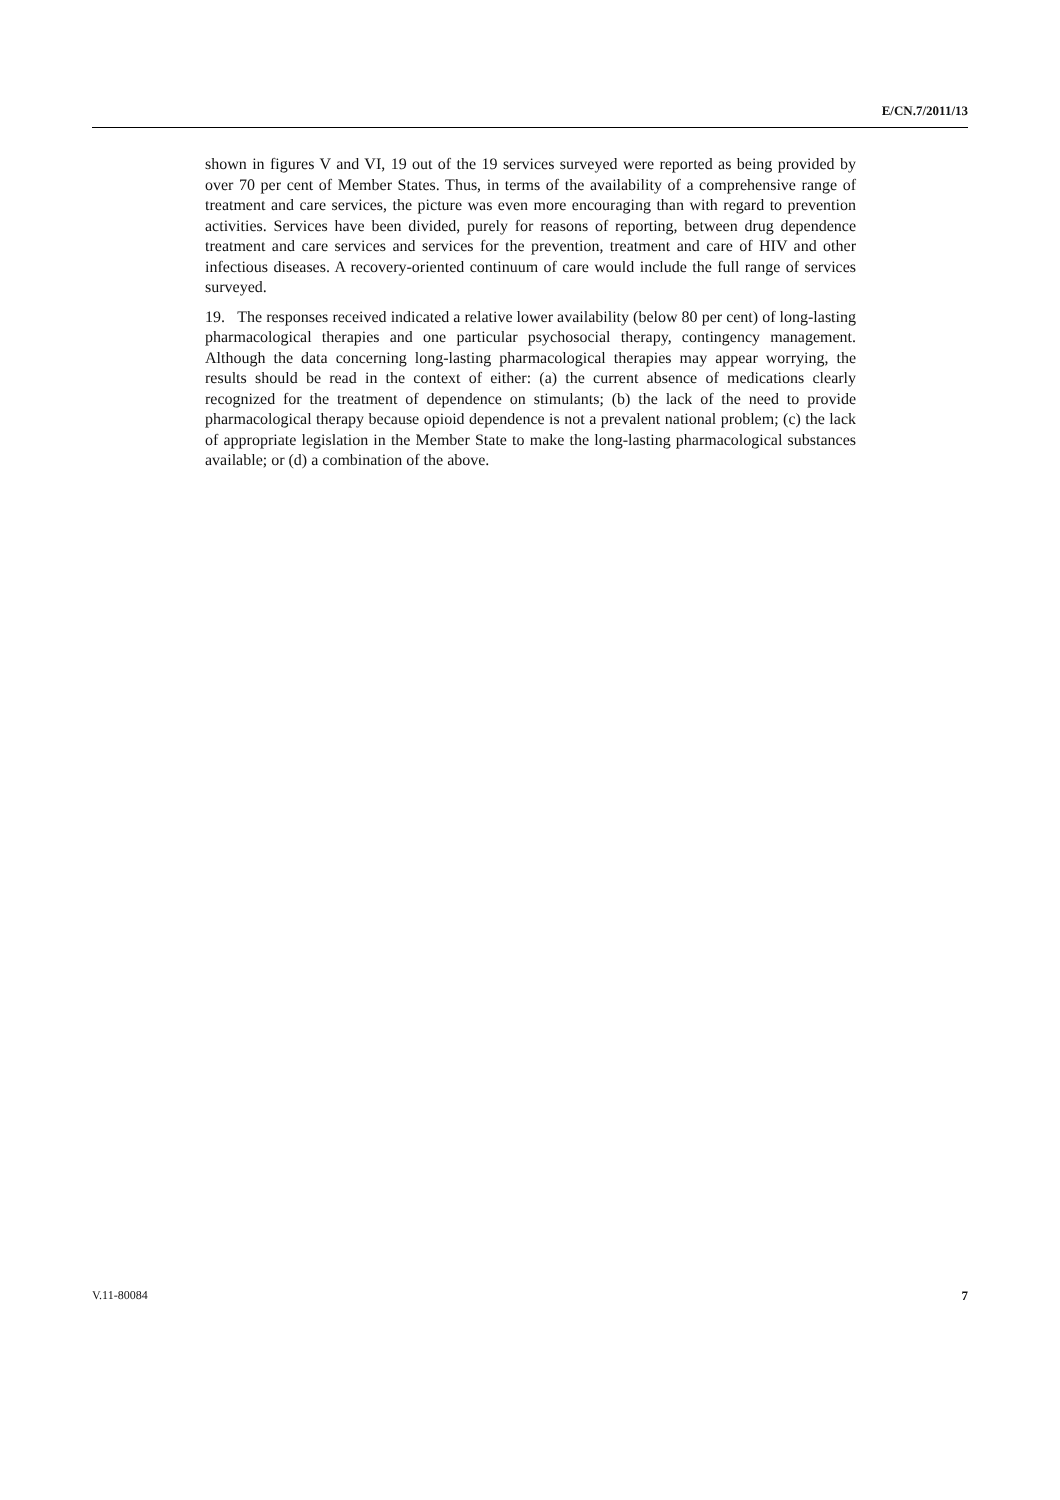E/CN.7/2011/13
shown in figures V and VI, 19 out of the 19 services surveyed were reported as being provided by over 70 per cent of Member States. Thus, in terms of the availability of a comprehensive range of treatment and care services, the picture was even more encouraging than with regard to prevention activities. Services have been divided, purely for reasons of reporting, between drug dependence treatment and care services and services for the prevention, treatment and care of HIV and other infectious diseases. A recovery-oriented continuum of care would include the full range of services surveyed.
19. The responses received indicated a relative lower availability (below 80 per cent) of long-lasting pharmacological therapies and one particular psychosocial therapy, contingency management. Although the data concerning long-lasting pharmacological therapies may appear worrying, the results should be read in the context of either: (a) the current absence of medications clearly recognized for the treatment of dependence on stimulants; (b) the lack of the need to provide pharmacological therapy because opioid dependence is not a prevalent national problem; (c) the lack of appropriate legislation in the Member State to make the long-lasting pharmacological substances available; or (d) a combination of the above.
V.11-80084 7